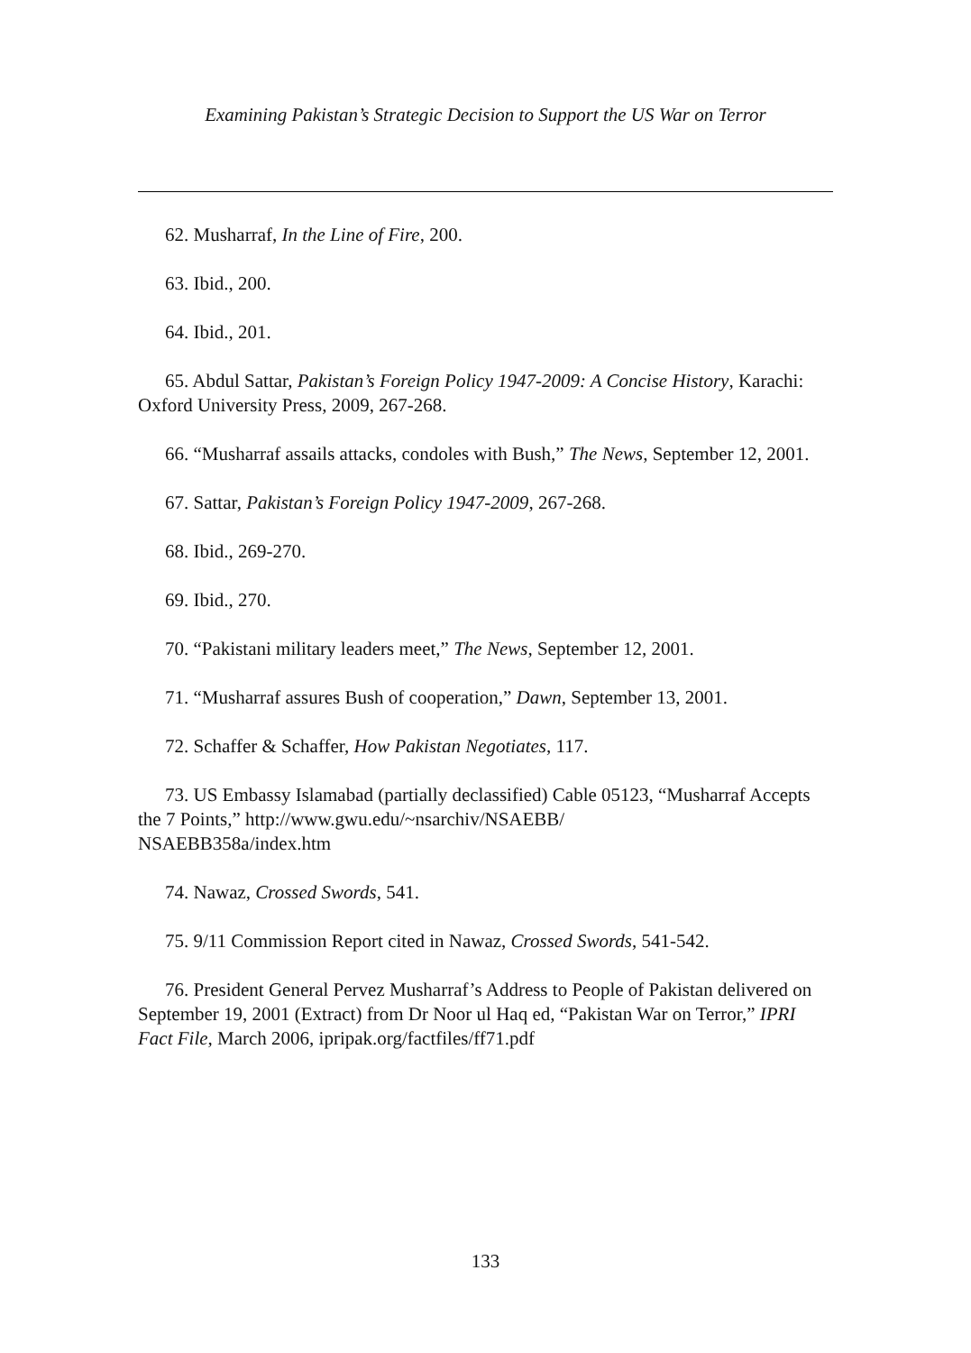Examining Pakistan’s Strategic Decision to Support the US War on Terror
62. Musharraf, In the Line of Fire, 200.
63. Ibid., 200.
64. Ibid., 201.
65. Abdul Sattar, Pakistan’s Foreign Policy 1947-2009: A Concise History, Karachi: Oxford University Press, 2009, 267-268.
66. “Musharraf assails attacks, condoles with Bush,” The News, September 12, 2001.
67. Sattar, Pakistan’s Foreign Policy 1947-2009, 267-268.
68. Ibid., 269-270.
69. Ibid., 270.
70. “Pakistani military leaders meet,” The News, September 12, 2001.
71. “Musharraf assures Bush of cooperation,” Dawn, September 13, 2001.
72. Schaffer & Schaffer, How Pakistan Negotiates, 117.
73. US Embassy Islamabad (partially declassified) Cable 05123, “Musharraf Accepts the 7 Points,” http://www.gwu.edu/~nsarchiv/NSAEBB/
NSAEBB358a/index.htm
74. Nawaz, Crossed Swords, 541.
75. 9/11 Commission Report cited in Nawaz, Crossed Swords, 541-542.
76. President General Pervez Musharraf’s Address to People of Pakistan delivered on September 19, 2001 (Extract) from Dr Noor ul Haq ed, “Pakistan War on Terror,” IPRI Fact File, March 2006, ipripak.org/factfiles/ff71.pdf
133